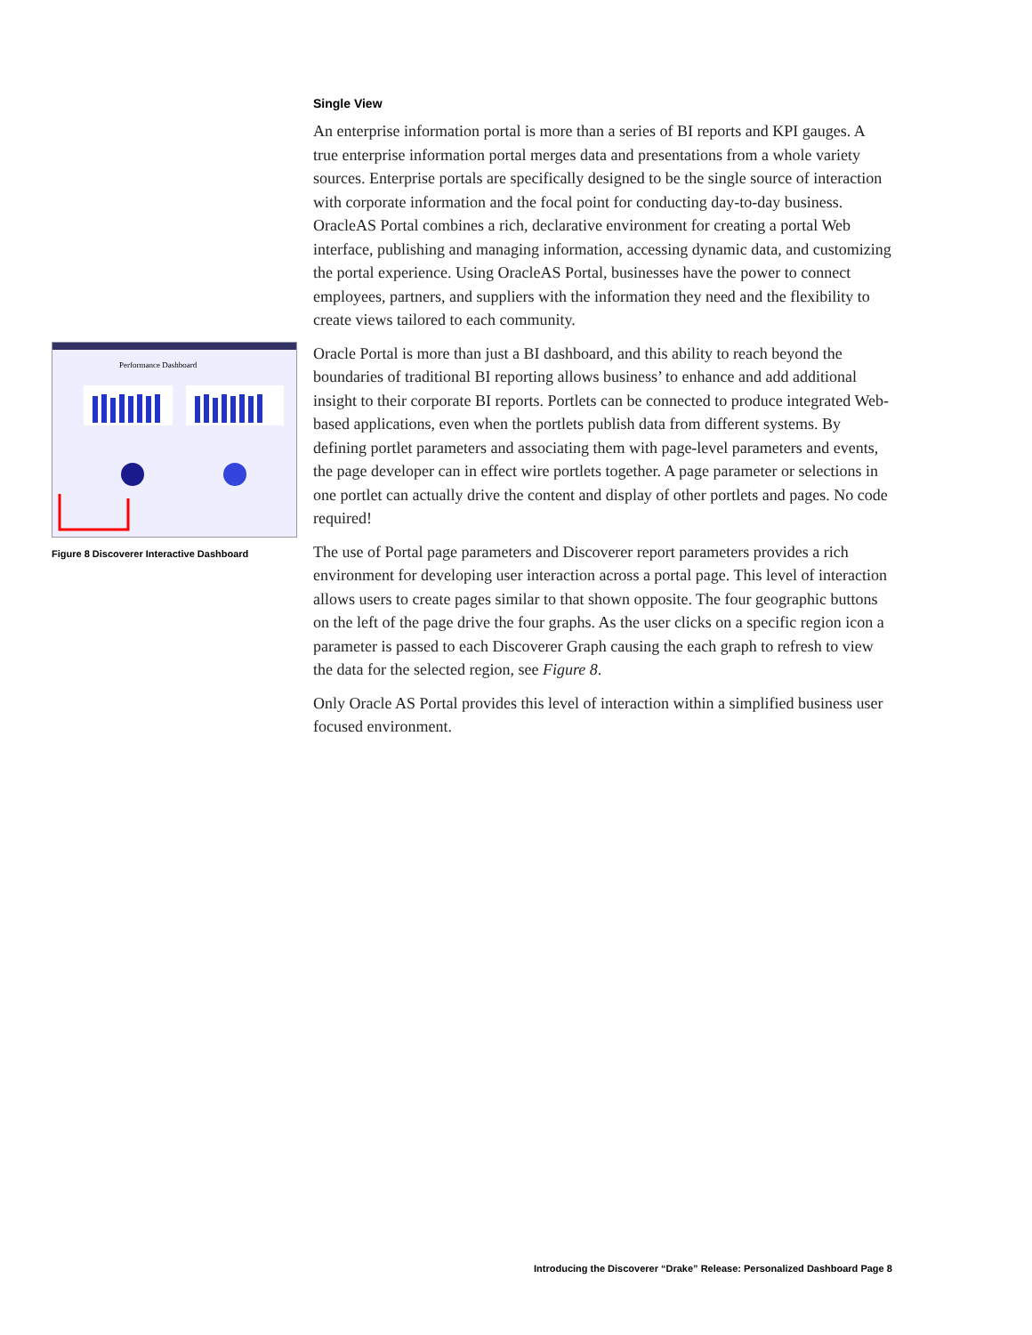Performance Dashboard
Figure 8 Discoverer Interactive Dashboard
Single View
An enterprise information portal is more than a series of BI reports and KPI gauges. A true enterprise information portal merges data and presentations from a whole variety sources. Enterprise portals are specifically designed to be the single source of interaction with corporate information and the focal point for conducting day-to-day business. OracleAS Portal combines a rich, declarative environment for creating a portal Web interface, publishing and managing information, accessing dynamic data, and customizing the portal experience. Using OracleAS Portal, businesses have the power to connect employees, partners, and suppliers with the information they need and the flexibility to create views tailored to each community.
Oracle Portal is more than just a BI dashboard, and this ability to reach beyond the boundaries of traditional BI reporting allows business’ to enhance and add additional insight to their corporate BI reports. Portlets can be connected to produce integrated Web-based applications, even when the portlets publish data from different systems. By defining portlet parameters and associating them with page-level parameters and events, the page developer can in effect wire portlets together. A page parameter or selections in one portlet can actually drive the content and display of other portlets and pages. No code required!
The use of Portal page parameters and Discoverer report parameters provides a rich environment for developing user interaction across a portal page. This level of interaction allows users to create pages similar to that shown opposite. The four geographic buttons on the left of the page drive the four graphs. As the user clicks on a specific region icon a parameter is passed to each Discoverer Graph causing the each graph to refresh to view the data for the selected region, see Figure 8.
Only Oracle AS Portal provides this level of interaction within a simplified business user focused environment.
Introducing the Discoverer “Drake” Release: Personalized Dashboard Page 8